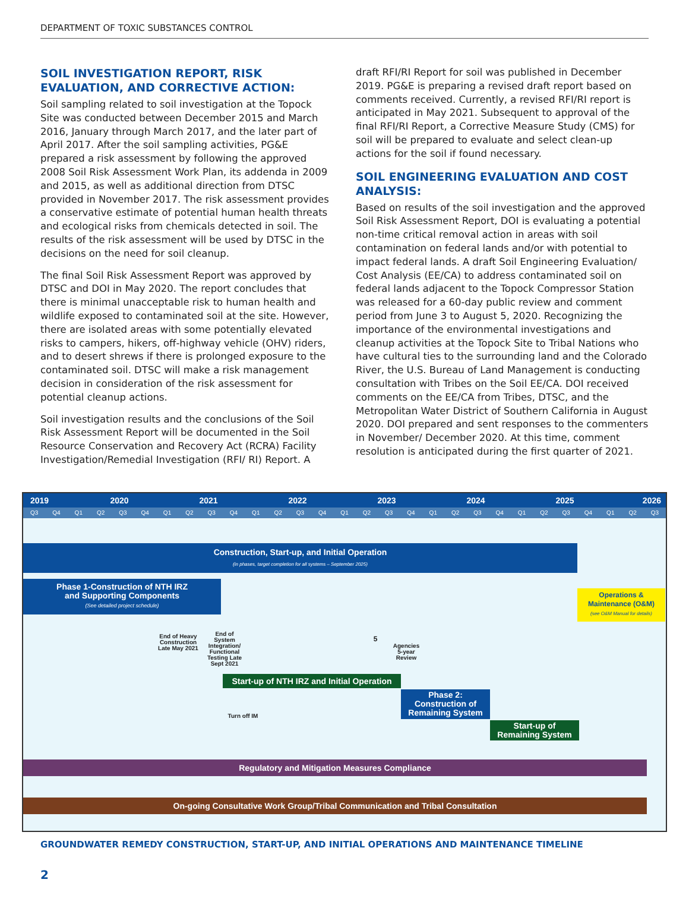DEPARTMENT OF TOXIC SUBSTANCES CONTROL
SOIL INVESTIGATION REPORT, RISK EVALUATION, AND CORRECTIVE ACTION:
Soil sampling related to soil investigation at the Topock Site was conducted between December 2015 and March 2016, January through March 2017, and the later part of April 2017. After the soil sampling activities, PG&E prepared a risk assessment by following the approved 2008 Soil Risk Assessment Work Plan, its addenda in 2009 and 2015, as well as additional direction from DTSC provided in November 2017. The risk assessment provides a conservative estimate of potential human health threats and ecological risks from chemicals detected in soil. The results of the risk assessment will be used by DTSC in the decisions on the need for soil cleanup.
The final Soil Risk Assessment Report was approved by DTSC and DOI in May 2020. The report concludes that there is minimal unacceptable risk to human health and wildlife exposed to contaminated soil at the site. However, there are isolated areas with some potentially elevated risks to campers, hikers, off-highway vehicle (OHV) riders, and to desert shrews if there is prolonged exposure to the contaminated soil. DTSC will make a risk management decision in consideration of the risk assessment for potential cleanup actions.
Soil investigation results and the conclusions of the Soil Risk Assessment Report will be documented in the Soil Resource Conservation and Recovery Act (RCRA) Facility Investigation/Remedial Investigation (RFI/ RI) Report. A
draft RFI/RI Report for soil was published in December 2019. PG&E is preparing a revised draft report based on comments received. Currently, a revised RFI/RI report is anticipated in May 2021. Subsequent to approval of the final RFI/RI Report, a Corrective Measure Study (CMS) for soil will be prepared to evaluate and select clean-up actions for the soil if found necessary.
SOIL ENGINEERING EVALUATION AND COST ANALYSIS:
Based on results of the soil investigation and the approved Soil Risk Assessment Report, DOI is evaluating a potential non-time critical removal action in areas with soil contamination on federal lands and/or with potential to impact federal lands. A draft Soil Engineering Evaluation/ Cost Analysis (EE/CA) to address contaminated soil on federal lands adjacent to the Topock Compressor Station was released for a 60-day public review and comment period from June 3 to August 5, 2020. Recognizing the importance of the environmental investigations and cleanup activities at the Topock Site to Tribal Nations who have cultural ties to the surrounding land and the Colorado River, the U.S. Bureau of Land Management is conducting consultation with Tribes on the Soil EE/CA. DOI received comments on the EE/CA from Tribes, DTSC, and the Metropolitan Water District of Southern California in August 2020. DOI prepared and sent responses to the commenters in November/ December 2020. At this time, comment resolution is anticipated during the first quarter of 2021.
2019 2020 2021 2022 2023 2024 2025 2026
Q3 Q4 Q1 Q2 Q3 Q4 Q1 Q2 Q3 Q4 Q1 Q2 Q3 Q4 Q1 Q2 Q3 Q4 Q1 Q2 Q3 Q4 Q1 Q2 Q3 Q4 Q1 Q2 Q3
Construction, Start-up, and Initial Operation
(in phases, target completion for all systems – September 2025)
Phase 1-Construction of NTH IRZ
and Supporting Components
(See detailed project schedule)
Operations &
Maintenance (O&M)
(see O&M Manual for details)
End of Heavy Construction Late May 2021
End of System Integration/ Functional Testing Late Sept 2021
5
Agencies 5-year Review
Start-up of NTH IRZ and Initial Operation
Phase 2:
Construction of
Remaining System
Turn off IM
Start-up of
Remaining System
Regulatory and Mitigation Measures Compliance
On-going Consultative Work Group/Tribal Communication and Tribal Consultation
GROUNDWATER REMEDY CONSTRUCTION, START-UP, AND INITIAL OPERATIONS AND MAINTENANCE TIMELINE
2